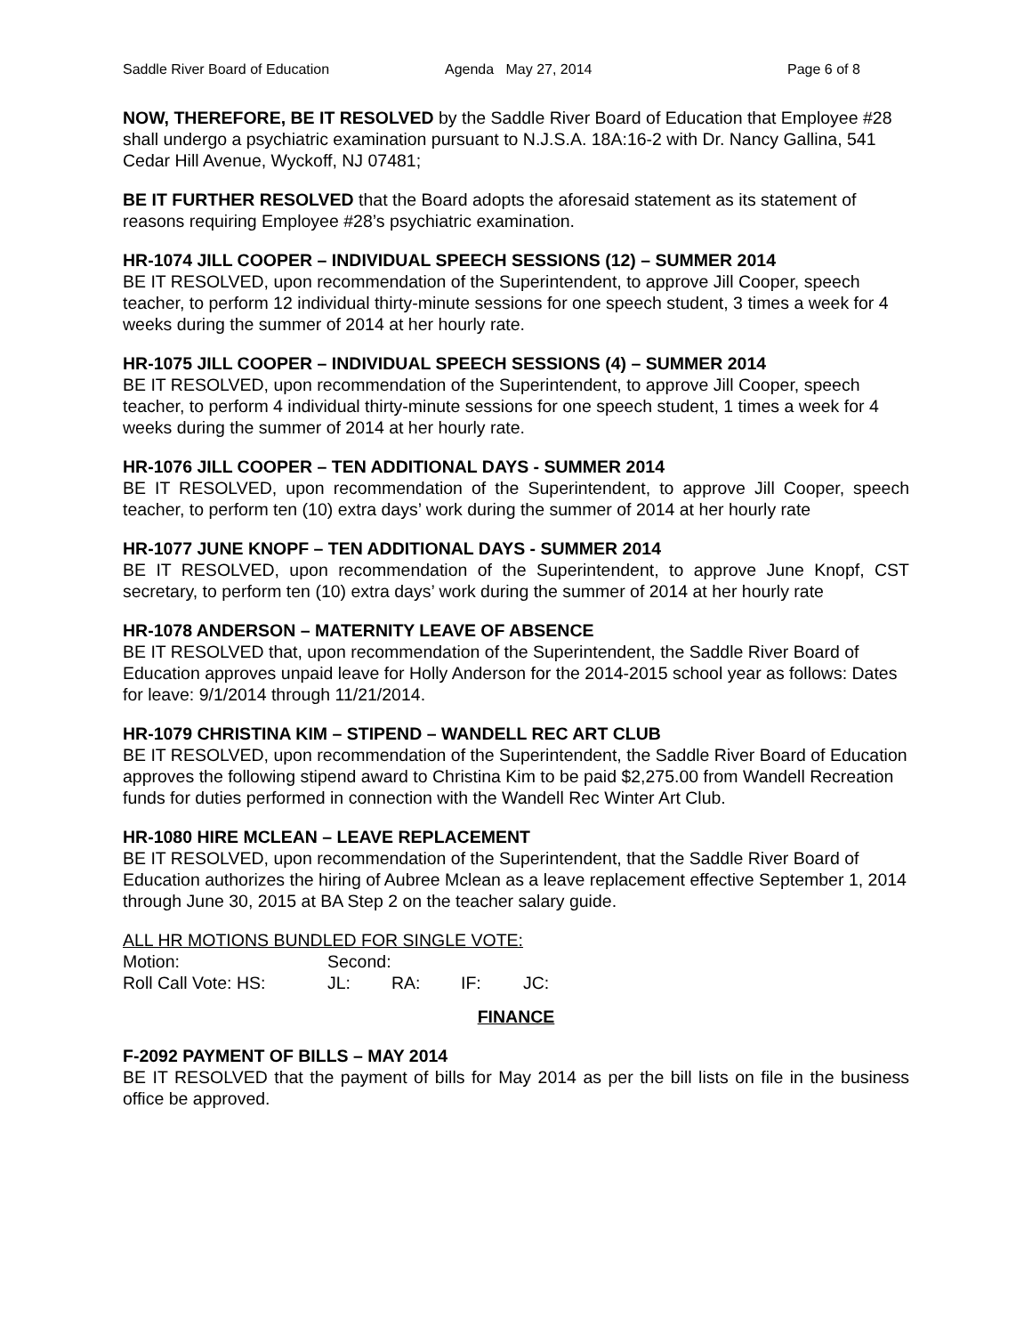Saddle River Board of Education Agenda May 27, 2014 Page 6 of 8
NOW, THEREFORE, BE IT RESOLVED by the Saddle River Board of Education that Employee #28 shall undergo a psychiatric examination pursuant to N.J.S.A. 18A:16-2 with Dr. Nancy Gallina, 541 Cedar Hill Avenue, Wyckoff, NJ 07481;
BE IT FURTHER RESOLVED that the Board adopts the aforesaid statement as its statement of reasons requiring Employee #28’s psychiatric examination.
HR-1074 JILL COOPER – INDIVIDUAL SPEECH SESSIONS (12) – SUMMER 2014
BE IT RESOLVED, upon recommendation of the Superintendent, to approve Jill Cooper, speech teacher, to perform 12 individual thirty-minute sessions for one speech student, 3 times a week for 4 weeks during the summer of 2014 at her hourly rate.
HR-1075 JILL COOPER – INDIVIDUAL SPEECH SESSIONS (4) – SUMMER 2014
BE IT RESOLVED, upon recommendation of the Superintendent, to approve Jill Cooper, speech teacher, to perform 4 individual thirty-minute sessions for one speech student, 1 times a week for 4 weeks during the summer of 2014 at her hourly rate.
HR-1076 JILL COOPER – TEN ADDITIONAL DAYS - SUMMER 2014
BE IT RESOLVED, upon recommendation of the Superintendent, to approve Jill Cooper, speech teacher, to perform ten (10) extra days’ work during the summer of 2014 at her hourly rate
HR-1077 JUNE KNOPF – TEN ADDITIONAL DAYS - SUMMER 2014
BE IT RESOLVED, upon recommendation of the Superintendent, to approve June Knopf, CST secretary, to perform ten (10) extra days’ work during the summer of 2014 at her hourly rate
HR-1078 ANDERSON – MATERNITY LEAVE OF ABSENCE
BE IT RESOLVED that, upon recommendation of the Superintendent, the Saddle River Board of Education approves unpaid leave for Holly Anderson for the 2014-2015 school year as follows: Dates for leave: 9/1/2014 through 11/21/2014.
HR-1079 CHRISTINA KIM – STIPEND – WANDELL REC ART CLUB
BE IT RESOLVED, upon recommendation of the Superintendent, the Saddle River Board of Education approves the following stipend award to Christina Kim to be paid $2,275.00 from Wandell Recreation funds for duties performed in connection with the Wandell Rec Winter Art Club.
HR-1080 HIRE MCLEAN – LEAVE REPLACEMENT
BE IT RESOLVED, upon recommendation of the Superintendent, that the Saddle River Board of Education authorizes the hiring of Aubree Mclean as a leave replacement effective September 1, 2014 through June 30, 2015 at BA Step 2 on the teacher salary guide.
ALL HR MOTIONS BUNDLED FOR SINGLE VOTE:
| Motion: | Second: | | | |
| Roll Call Vote: HS: | JL: | RA: | IF: | JC: |
FINANCE
F-2092 PAYMENT OF BILLS – MAY 2014
BE IT RESOLVED that the payment of bills for May 2014 as per the bill lists on file in the business office be approved.